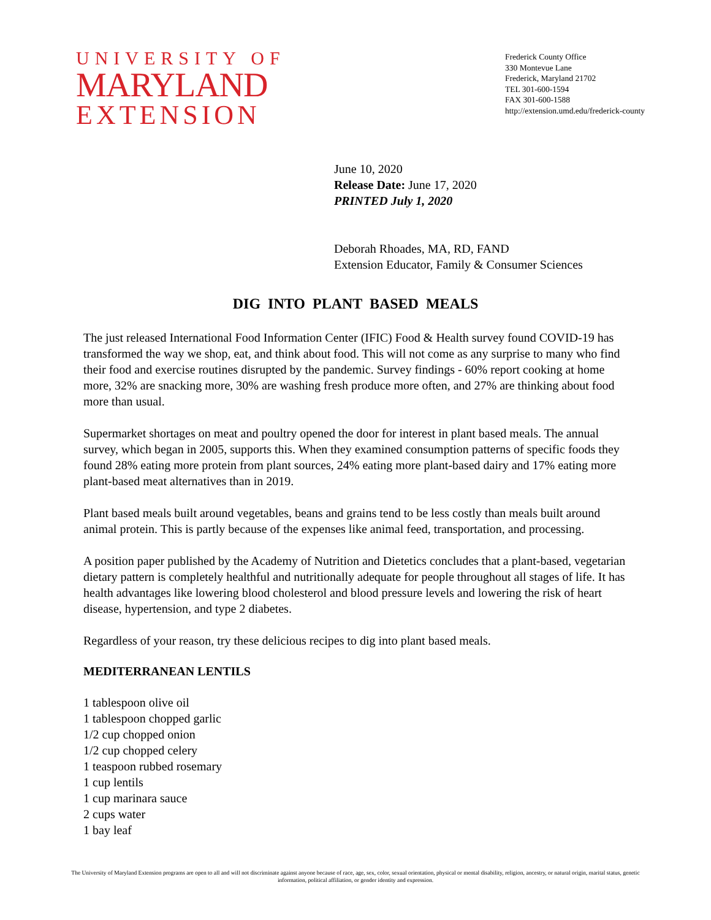UNIVERSITY OF
MARYLAND
EXTENSION
Frederick County Office
330 Montevue Lane
Frederick, Maryland 21702
TEL 301-600-1594
FAX 301-600-1588
http://extension.umd.edu/frederick-county
June 10, 2020
Release Date: June 17, 2020
PRINTED July 1, 2020
Deborah Rhoades, MA, RD, FAND
Extension Educator, Family & Consumer Sciences
DIG INTO PLANT BASED MEALS
The just released International Food Information Center (IFIC) Food & Health survey found COVID-19 has transformed the way we shop, eat, and think about food. This will not come as any surprise to many who find their food and exercise routines disrupted by the pandemic. Survey findings - 60% report cooking at home more, 32% are snacking more, 30% are washing fresh produce more often, and 27% are thinking about food more than usual.
Supermarket shortages on meat and poultry opened the door for interest in plant based meals. The annual survey, which began in 2005, supports this. When they examined consumption patterns of specific foods they found 28% eating more protein from plant sources, 24% eating more plant-based dairy and 17% eating more plant-based meat alternatives than in 2019.
Plant based meals built around vegetables, beans and grains tend to be less costly than meals built around animal protein. This is partly because of the expenses like animal feed, transportation, and processing.
A position paper published by the Academy of Nutrition and Dietetics concludes that a plant-based, vegetarian dietary pattern is completely healthful and nutritionally adequate for people throughout all stages of life. It has health advantages like lowering blood cholesterol and blood pressure levels and lowering the risk of heart disease, hypertension, and type 2 diabetes.
Regardless of your reason, try these delicious recipes to dig into plant based meals.
MEDITERRANEAN LENTILS
1 tablespoon olive oil
1 tablespoon chopped garlic
1/2 cup chopped onion
1/2 cup chopped celery
1 teaspoon rubbed rosemary
1 cup lentils
1 cup marinara sauce
2 cups water
1 bay leaf
The University of Maryland Extension programs are open to all and will not discriminate against anyone because of race, age, sex, color, sexual orientation, physical or mental disability, religion, ancestry, or natural origin, marital status, genetic information, political affiliation, or gender identity and expression.